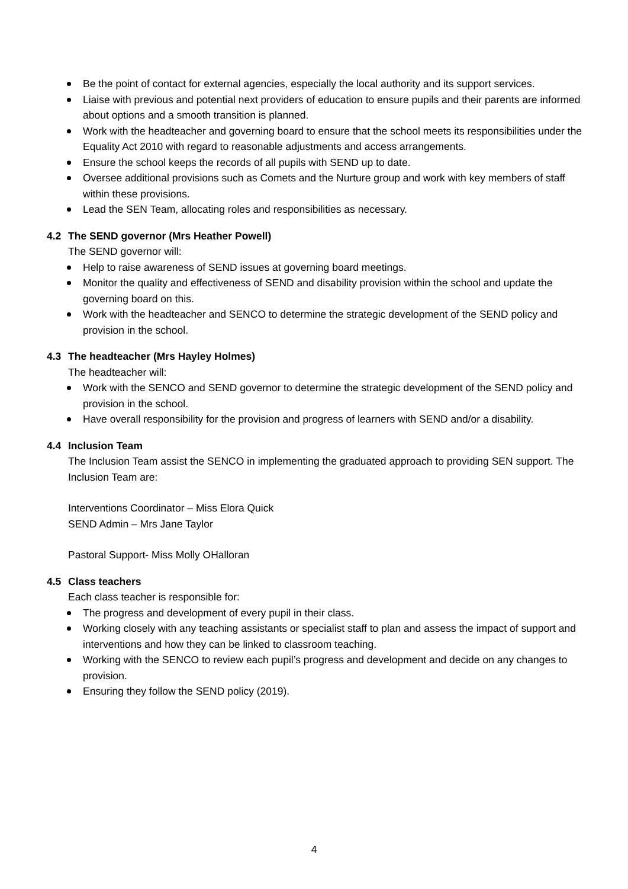Be the point of contact for external agencies, especially the local authority and its support services.
Liaise with previous and potential next providers of education to ensure pupils and their parents are informed about options and a smooth transition is planned.
Work with the headteacher and governing board to ensure that the school meets its responsibilities under the Equality Act 2010 with regard to reasonable adjustments and access arrangements.
Ensure the school keeps the records of all pupils with SEND up to date.
Oversee additional provisions such as Comets and the Nurture group and work with key members of staff within these provisions.
Lead the SEN Team, allocating roles and responsibilities as necessary.
4.2 The SEND governor (Mrs Heather Powell)
The SEND governor will:
Help to raise awareness of SEND issues at governing board meetings.
Monitor the quality and effectiveness of SEND and disability provision within the school and update the governing board on this.
Work with the headteacher and SENCO to determine the strategic development of the SEND policy and provision in the school.
4.3 The headteacher (Mrs Hayley Holmes)
The headteacher will:
Work with the SENCO and SEND governor to determine the strategic development of the SEND policy and provision in the school.
Have overall responsibility for the provision and progress of learners with SEND and/or a disability.
4.4 Inclusion Team
The Inclusion Team assist the SENCO in implementing the graduated approach to providing SEN support. The Inclusion Team are:
Interventions Coordinator – Miss Elora Quick
SEND Admin – Mrs Jane Taylor
Pastoral Support- Miss Molly OHalloran
4.5 Class teachers
Each class teacher is responsible for:
The progress and development of every pupil in their class.
Working closely with any teaching assistants or specialist staff to plan and assess the impact of support and interventions and how they can be linked to classroom teaching.
Working with the SENCO to review each pupil’s progress and development and decide on any changes to provision.
Ensuring they follow the SEND policy (2019).
4